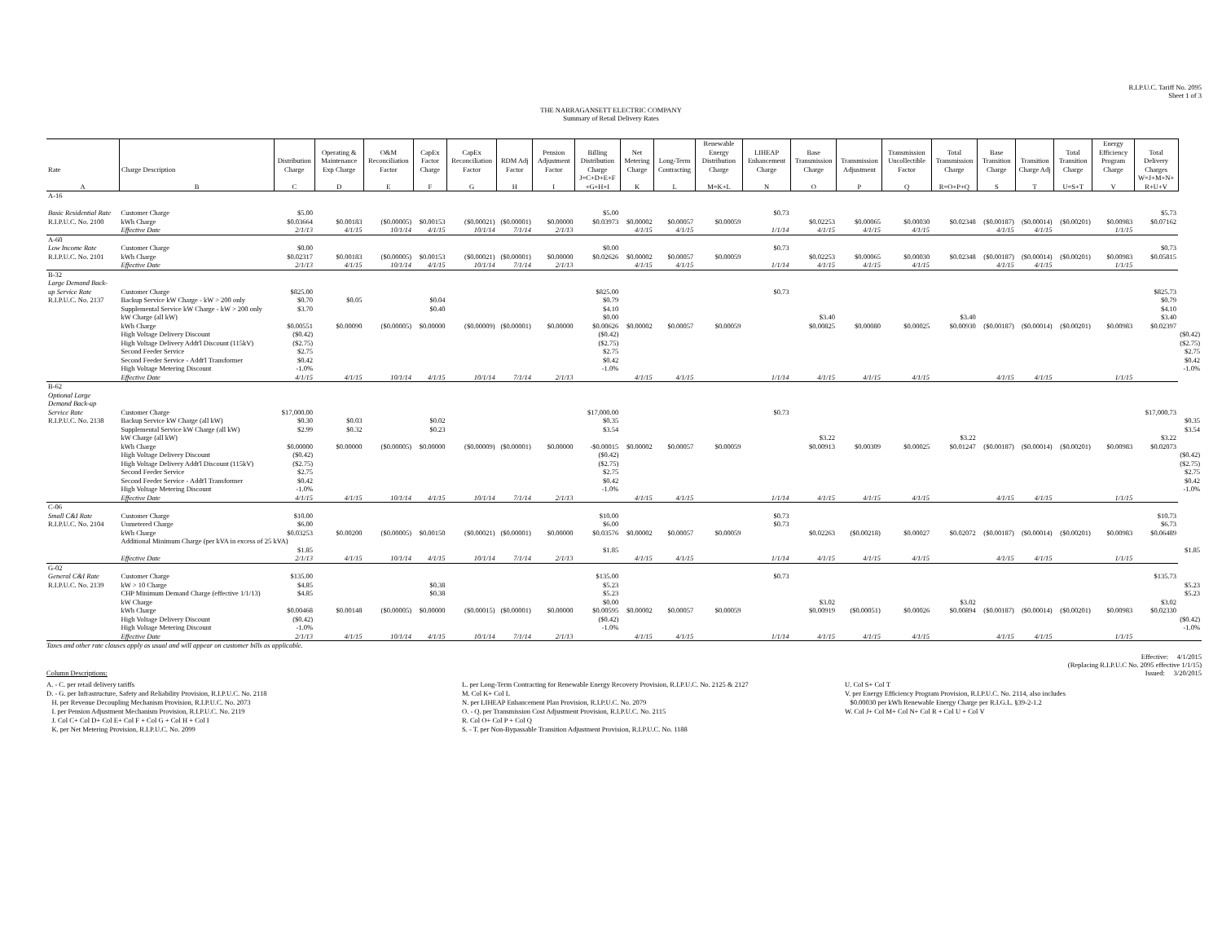R.I.P.U.C. Tariff No. 2095
Sheet 1 of 3
THE NARRAGANSETT ELECTRIC COMPANY
Summary of Retail Delivery Rates
| Rate | Charge Description | Distribution Charge | Operating & Maintenance Exp Charge | O&M Reconciliation Factor | CapEx Factor Charge | CapEx Reconciliation Factor | RDM Adj Factor | Pension Adjustment Factor | Billing Distribution Charge | Net Metering Charge | Long-Term Contracting | Renewable Energy Distribution Charge | LIHEAP Enhancement Charge | Base Transmission Charge | Transmission Adjustment | Transmission Uncollectible Factor | Total Transmission Charge | Base Transition Charge | Transition Charge Adj | Total Transition Charge | Energy Efficiency Program Charge | Total Delivery Charges | |
| --- | --- | --- | --- | --- | --- | --- | --- | --- | --- | --- | --- | --- | --- | --- | --- | --- | --- | --- | --- | --- | --- | --- | --- |
| A | B | C | D | E | F | G | H | I | J=C+D+E+F +G+H+I | K | L | M=K+L | N | O | P | Q | R=O+P+Q | S | T | U=S+T | V | W=J+M+N+ R+U+V | |
| A-16 | | | | | | | | | | | | | | | | | | | | | | | |
| Basic Residential Rate | Customer Charge | $5.00 | | | | | | | $5.00 | | | | $0.73 | | | | | | | | | $5.73 | |
| R.I.P.U.C. No. 2100 | kWh Charge | $0.03664 | $0.00183 | ($0.00005) | $0.00153 | ($0.00021) | ($0.00001) | $0.00000 | $0.03973 | $0.00002 | $0.00057 | $0.00059 | | $0.02253 | $0.00065 | $0.00030 | $0.02348 | ($0.00187) | ($0.00014) | ($0.00201) | $0.00983 | $0.07162 | |
| | Effective Date | 2/1/13 | 4/1/15 | 10/1/14 | 4/1/15 | 10/1/14 | 7/1/14 | 2/1/13 | | 4/1/15 | 4/1/15 | | 1/1/14 | 4/1/15 | 4/1/15 | 4/1/15 | | 4/1/15 | 4/1/15 | | 1/1/15 | | |
| A-60 | | | | | | | | | | | | | | | | | | | | | | | |
| Low Income Rate | Customer Charge | $0.00 | | | | | | | $0.00 | | | | $0.73 | | | | | | | | | $0.73 | |
| R.I.P.U.C. No. 2101 | kWh Charge | $0.02317 | $0.00183 | ($0.00005) | $0.00153 | ($0.00021) | ($0.00001) | $0.00000 | $0.02626 | $0.00002 | $0.00057 | $0.00059 | | $0.02253 | $0.00065 | $0.00030 | $0.02348 | ($0.00187) | ($0.00014) | ($0.00201) | $0.00983 | $0.05815 | |
| | Effective Date | 2/1/13 | 4/1/15 | 10/1/14 | 4/1/15 | 10/1/14 | 7/1/14 | 2/1/13 | | 4/1/15 | 4/1/15 | | 1/1/14 | 4/1/15 | 4/1/15 | 4/1/15 | | 4/1/15 | 4/1/15 | | 1/1/15 | | |
| B-32 | | | | | | | | | | | | | | | | | | | | | | | |
| Large Demand Back- | | | | | | | | | | | | | | | | | | | | | | | |
| up Service Rate | Customer Charge | $825.00 | | | | | | | $825.00 | | | | $0.73 | | | | | | | | | $825.73 | |
| R.I.P.U.C. No. 2137 | Backup Service kW Charge - kW > 200 only | $0.70 | $0.05 | | $0.04 | | | | $0.79 | | | | | | | | | | | | | $0.79 | |
| | Supplemental Service kW Charge - kW > 200 only | $3.70 | | | $0.40 | | | | $4.10 | | | | | | | | | | | | | $4.10 | |
| | kW Charge (all kW) | | | | | | | | $0.00 | | | | | $3.40 | | | $3.40 | | | | | $3.40 | |
| | kWh Charge | $0.00551 | $0.00090 | ($0.00005) | $0.00000 | ($0.00009) | ($0.00001) | $0.00000 | $0.00626 | $0.00002 | $0.00057 | $0.00059 | | $0.00825 | $0.00080 | $0.00025 | $0.00930 | ($0.00187) | ($0.00014) | ($0.00201) | $0.00983 | $0.02397 | |
| | High Voltage Delivery Discount | ($0.42) | | | | | | | ($0.42) | | | | | | | | | | | | | | ($0.42) |
| | High Voltage Delivery Addt'l Discount (115kV) | ($2.75) | | | | | | | ($2.75) | | | | | | | | | | | | | | ($2.75) |
| | Second Feeder Service | $2.75 | | | | | | | $2.75 | | | | | | | | | | | | | | $2.75 |
| | Second Feeder Service - Addt'l Transformer | $0.42 | | | | | | | $0.42 | | | | | | | | | | | | | | $0.42 |
| | High Voltage Metering Discount | -1.0% | | | | | | | -1.0% | | | | | | | | | | | | | | -1.0% |
| | Effective Date | 4/1/15 | 4/1/15 | 10/1/14 | 4/1/15 | 10/1/14 | 7/1/14 | 2/1/13 | | 4/1/15 | 4/1/15 | | 1/1/14 | 4/1/15 | 4/1/15 | 4/1/15 | | 4/1/15 | 4/1/15 | | 1/1/15 | | |
| B-62 | | | | | | | | | | | | | | | | | | | | | | | |
| Optional Large | | | | | | | | | | | | | | | | | | | | | | | |
| Demand Back-up | | | | | | | | | | | | | | | | | | | | | | | |
| Service Rate | Customer Charge | $17,000.00 | | | | | | | $17,000.00 | | | | $0.73 | | | | | | | | | $17,000.73 | |
| R.I.P.U.C. No. 2138 | Backup Service kW Charge (all kW) | $0.30 | $0.03 | | $0.02 | | | | $0.35 | | | | | | | | | | | | | | $0.35 |
| | Supplemental Service kW Charge (all kW) | $2.99 | $0.32 | | $0.23 | | | | $3.54 | | | | | | | | | | | | | | $3.54 |
| | kW Charge (all kW) | | | | | | | | | | | | | $3.22 | | | $3.22 | | | | | $3.22 | |
| | kWh Charge | $0.00000 | $0.00000 | ($0.00005) | $0.00000 | ($0.00009) | ($0.00001) | $0.00000 | -$0.00015 | $0.00002 | $0.00057 | $0.00059 | | $0.00913 | $0.00309 | $0.00025 | $0.01247 | ($0.00187) | ($0.00014) | ($0.00201) | $0.00983 | $0.02073 | |
| | High Voltage Delivery Discount | ($0.42) | | | | | | | ($0.42) | | | | | | | | | | | | | | ($0.42) |
| | High Voltage Delivery Addt'l Discount (115kV) | ($2.75) | | | | | | | ($2.75) | | | | | | | | | | | | | | ($2.75) |
| | Second Feeder Service | $2.75 | | | | | | | $2.75 | | | | | | | | | | | | | | $2.75 |
| | Second Feeder Service - Addt'l Transformer | $0.42 | | | | | | | $0.42 | | | | | | | | | | | | | | $0.42 |
| | High Voltage Metering Discount | -1.0% | | | | | | | -1.0% | | | | | | | | | | | | | | -1.0% |
| | Effective Date | 4/1/15 | 4/1/15 | 10/1/14 | 4/1/15 | 10/1/14 | 7/1/14 | 2/1/13 | | 4/1/15 | 4/1/15 | | 1/1/14 | 4/1/15 | 4/1/15 | 4/1/15 | | 4/1/15 | 4/1/15 | | 1/1/15 | | |
| C-06 | | | | | | | | | | | | | | | | | | | | | | | |
| Small C&I Rate | Customer Charge | $10.00 | | | | | | | $10.00 | | | | $0.73 | | | | | | | | | $10.73 | |
| R.I.P.U.C. No. 2104 | Unmetered Charge | $6.00 | | | | | | | $6.00 | | | | $0.73 | | | | | | | | | $6.73 | |
| | kWh Charge | $0.03253 | $0.00200 | ($0.00005) | $0.00150 | ($0.00021) | ($0.00001) | $0.00000 | $0.03576 | $0.00002 | $0.00057 | $0.00059 | | $0.02263 | ($0.00218) | $0.00027 | $0.02072 | ($0.00187) | ($0.00014) | ($0.00201) | $0.00983 | $0.06489 | |
| | Additional Minimum Charge (per kVA in excess of 25 kVA) | | | | | | | | | | | | | | | | | | | | | | |
| | | $1.85 | | | | | | | $1.85 | | | | | | | | | | | | | | $1.85 |
| | Effective Date | 2/1/13 | 4/1/15 | 10/1/14 | 4/1/15 | 10/1/14 | 7/1/14 | 2/1/13 | | 4/1/15 | 4/1/15 | | 1/1/14 | 4/1/15 | 4/1/15 | 4/1/15 | | 4/1/15 | 4/1/15 | | 1/1/15 | | |
| G-02 | | | | | | | | | | | | | | | | | | | | | | | |
| General C&I Rate | Customer Charge | $135.00 | | | | | | | $135.00 | | | | $0.73 | | | | | | | | | $135.73 | |
| R.I.P.U.C. No. 2139 | kW > 10 Charge | $4.85 | | | $0.38 | | | | $5.23 | | | | | | | | | | | | | | $5.23 |
| | CHP Minimum Demand Charge (effective 1/1/13) | $4.85 | | | $0.38 | | | | $5.23 | | | | | | | | | | | | | | $5.23 |
| | kW Charge | | | | | | | | $0.00 | | | | | $3.02 | | | $3.02 | | | | | $3.02 | |
| | kWh Charge | $0.00468 | $0.00148 | ($0.00005) | $0.00000 | ($0.00015) | ($0.00001) | $0.00000 | $0.00595 | $0.00002 | $0.00057 | $0.00059 | | $0.00919 | ($0.00051) | $0.00026 | $0.00894 | ($0.00187) | ($0.00014) | ($0.00201) | $0.00983 | $0.02330 | |
| | High Voltage Delivery Discount | ($0.42) | | | | | | | ($0.42) | | | | | | | | | | | | | | ($0.42) |
| | High Voltage Metering Discount | -1.0% | | | | | | | -1.0% | | | | | | | | | | | | | | -1.0% |
| | Effective Date | 2/1/13 | 4/1/15 | 10/1/14 | 4/1/15 | 10/1/14 | 7/1/14 | 2/1/13 | | 4/1/15 | 4/1/15 | | 1/1/14 | 4/1/15 | 4/1/15 | 4/1/15 | | 4/1/15 | 4/1/15 | | 1/1/15 | | |
Taxes and other rate clauses apply as usual and will appear on customer bills as applicable.
Effective: 4/1/2015
(Replacing R.I.P.U.C No. 2095 effective 1/1/15)
Issued: 3/20/2015
Column Descriptions:
A. - C. per retail delivery tariffs
D. - G. per Infrastructure, Safety and Reliability Provision, R.I.P.U.C. No. 2118
H. per Revenue Decoupling Mechanism Provision, R.I.P.U.C. No. 2073
I. per Pension Adjustment Mechanism Provision, R.I.P.U.C. No. 2119
J. Col C+ Col D+ Col E+ Col F + Col G + Col H + Col I
K. per Net Metering Provision, R.I.P.U.C. No. 2099
L. per Long-Term Contracting for Renewable Energy Recovery Provision, R.I.P.U.C. No. 2125 & 2127
M. Col K+ Col L
N. per LIHEAP Enhancement Plan Provision, R.I.P.U.C. No. 2079
O. - Q. per Transmission Cost Adjustment Provision, R.I.P.U.C. No. 2115
R. Col O+ Col P + Col Q
S. - T. per Non-Bypassable Transition Adjustment Provision, R.I.P.U.C. No. 1188
U. Col S+ Col T
V. per Energy Efficiency Program Provision, R.I.P.U.C. No. 2114, also includes
$0.00030 per kWh Renewable Energy Charge per R.I.G.L. §39-2-1.2
W. Col J+ Col M+ Col N+ Col R + Col U + Col V